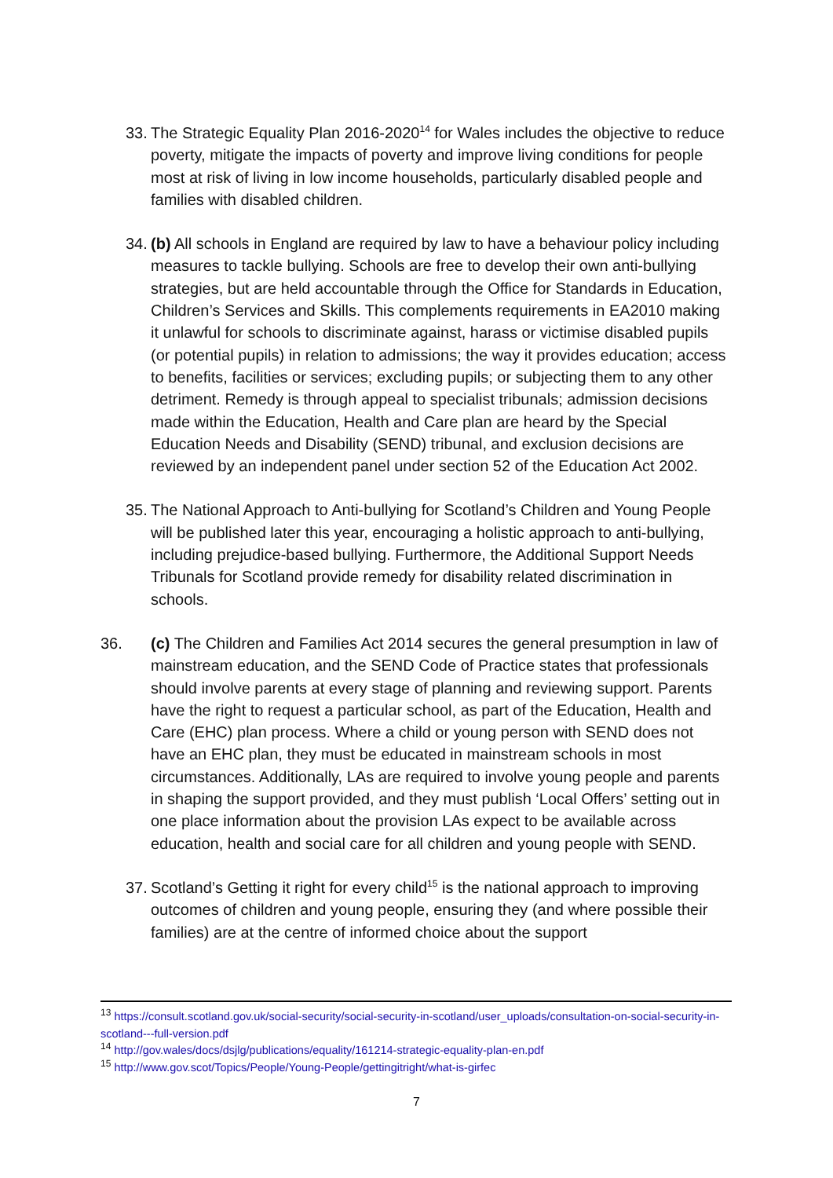33. The Strategic Equality Plan 2016-2020<sup>14</sup> for Wales includes the objective to reduce poverty, mitigate the impacts of poverty and improve living conditions for people most at risk of living in low income households, particularly disabled people and families with disabled children.
34. (b) All schools in England are required by law to have a behaviour policy including measures to tackle bullying. Schools are free to develop their own anti-bullying strategies, but are held accountable through the Office for Standards in Education, Children’s Services and Skills. This complements requirements in EA2010 making it unlawful for schools to discriminate against, harass or victimise disabled pupils (or potential pupils) in relation to admissions; the way it provides education; access to benefits, facilities or services; excluding pupils; or subjecting them to any other detriment. Remedy is through appeal to specialist tribunals; admission decisions made within the Education, Health and Care plan are heard by the Special Education Needs and Disability (SEND) tribunal, and exclusion decisions are reviewed by an independent panel under section 52 of the Education Act 2002.
35. The National Approach to Anti-bullying for Scotland’s Children and Young People will be published later this year, encouraging a holistic approach to anti-bullying, including prejudice-based bullying. Furthermore, the Additional Support Needs Tribunals for Scotland provide remedy for disability related discrimination in schools.
36. (c) The Children and Families Act 2014 secures the general presumption in law of mainstream education, and the SEND Code of Practice states that professionals should involve parents at every stage of planning and reviewing support. Parents have the right to request a particular school, as part of the Education, Health and Care (EHC) plan process. Where a child or young person with SEND does not have an EHC plan, they must be educated in mainstream schools in most circumstances. Additionally, LAs are required to involve young people and parents in shaping the support provided, and they must publish ‘Local Offers’ setting out in one place information about the provision LAs expect to be available across education, health and social care for all children and young people with SEND.
37. Scotland’s Getting it right for every child<sup>15</sup> is the national approach to improving outcomes of children and young people, ensuring they (and where possible their families) are at the centre of informed choice about the support
<sup>13</sup> https://consult.scotland.gov.uk/social-security/social-security-in-scotland/user_uploads/consultation-on-social-security-in-scotland---full-version.pdf
<sup>14</sup> http://gov.wales/docs/dsjlg/publications/equality/161214-strategic-equality-plan-en.pdf
<sup>15</sup> http://www.gov.scot/Topics/People/Young-People/gettingitright/what-is-girfec
7